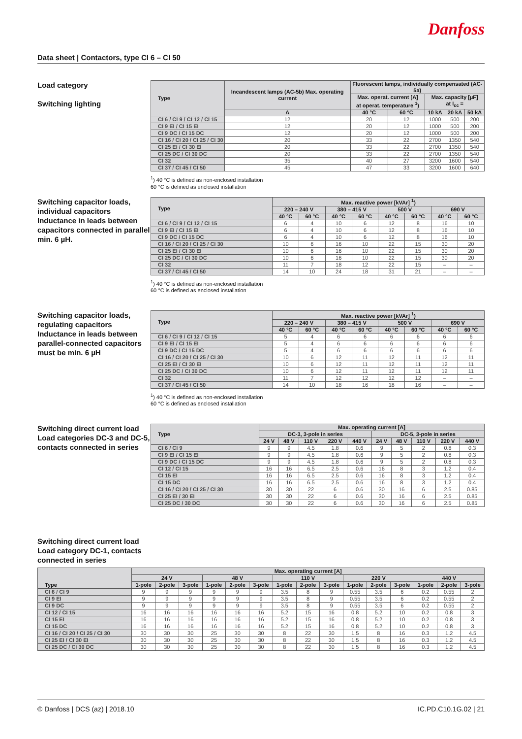Danfoss
Data sheet | Contactors, type CI 6 – CI 50
Load category
Switching lighting
| Type | Incandescent lamps (AC-5b) Max. operating current | Fluorescent lamps, individually compensated (AC-5a) | | | | |
| --- | --- | --- | --- | --- | --- | --- |
| | | Max. operat. current [A] at operat. temperature <sup>1</sup>) | | Max. capacity [µF] at I<sub>cc</sub> = | | |
| | A | 40 °C | 60 °C | 10 kA | 20 kA | 50 kA |
| CI 6 / CI 9 / CI 12 / CI 15 | 12 | 20 | 12 | 1000 | 500 | 200 |
| CI 9 EI / CI 15 EI | 12 | 20 | 12 | 1000 | 500 | 200 |
| CI 9 DC / CI 15 DC | 12 | 20 | 12 | 1000 | 500 | 200 |
| CI 16 / CI 20 / CI 25 / CI 30 | 20 | 33 | 22 | 2700 | 1350 | 540 |
| CI 25 EI / CI 30 EI | 20 | 33 | 22 | 2700 | 1350 | 540 |
| CI 25 DC / CI 30 DC | 20 | 33 | 22 | 2700 | 1350 | 540 |
| CI 32 | 35 | 40 | 27 | 3200 | 1600 | 540 |
| CI 37 / CI 45 / CI 50 | 45 | 47 | 33 | 3200 | 1600 | 640 |
<sup>1</sup>) 40 °C is defined as non-enclosed installation
60 °C is defined as enclosed installation
Switching capacitor loads, individual capacitors Inductance in leads between capacitors connected in parallel min. 6 µH.
| Type | Max. reactive power [kVAr] <sup>1</sup>) | | | | | | | |
| --- | --- | --- | --- | --- | --- | --- | --- | --- |
| | 220 – 240 V | | 380 – 415 V | | 500 V | | 690 V | |
| | 40 °C | 60 °C | 40 °C | 60 °C | 40 °C | 60 °C | 40 °C | 60 °C |
| CI 6 / CI 9 / CI 12 / CI 15 | 6 | 4 | 10 | 6 | 12 | 8 | 16 | 10 |
| CI 9 EI / CI 15 EI | 6 | 4 | 10 | 6 | 12 | 8 | 16 | 10 |
| CI 9 DC / CI 15 DC | 6 | 4 | 10 | 6 | 12 | 8 | 16 | 10 |
| CI 16 / CI 20 / CI 25 / CI 30 | 10 | 6 | 16 | 10 | 22 | 15 | 30 | 20 |
| CI 25 EI / CI 30 EI | 10 | 6 | 16 | 10 | 22 | 15 | 30 | 20 |
| CI 25 DC / CI 30 DC | 10 | 6 | 16 | 10 | 22 | 15 | 30 | 20 |
| CI 32 | 11 | 7 | 18 | 12 | 22 | 15 | – | – |
| CI 37 / CI 45 / CI 50 | 14 | 10 | 24 | 18 | 31 | 21 | – | – |
<sup>1</sup>) 40 °C is defined as non-enclosed installation
60 °C is defined as enclosed installation
Switching capacitor loads, regulating capacitors Inductance in leads between parallel-connected capacitors must be min. 6 µH
| Type | Max. reactive power [kVAr] <sup>1</sup>) | | | | | | | |
| --- | --- | --- | --- | --- | --- | --- | --- | --- |
| | 220 – 240 V | | 380 – 415 V | | 500 V | | 690 V | |
| | 40 °C | 60 °C | 40 °C | 60 °C | 40 °C | 60 °C | 40 °C | 60 °C |
| CI 6 / CI 9 / CI 12 / CI 15 | 5 | 4 | 6 | 6 | 6 | 6 | 6 | 6 |
| CI 9 EI / CI 15 EI | 5 | 4 | 6 | 6 | 6 | 6 | 6 | 6 |
| CI 9 DC / CI 15 DC | 5 | 4 | 6 | 6 | 6 | 6 | 6 | 6 |
| CI 16 / CI 20 / CI 25 / CI 30 | 10 | 6 | 12 | 11 | 12 | 11 | 12 | 11 |
| CI 25 EI / CI 30 EI | 10 | 6 | 12 | 11 | 12 | 11 | 12 | 11 |
| CI 25 DC / CI 30 DC | 10 | 6 | 12 | 11 | 12 | 11 | 12 | 11 |
| CI 32 | 11 | 7 | 12 | 12 | 12 | 12 | – | – |
| CI 37 / CI 45 / CI 50 | 14 | 10 | 18 | 16 | 18 | 16 | – | – |
<sup>1</sup>) 40 °C is defined as non-enclosed installation
60 °C is defined as enclosed installation
Switching direct current load Load categories DC-3 and DC-5, contacts connected in series
| Type | Max. operating current [A] | | | | | | | | | |
| --- | --- | --- | --- | --- | --- | --- | --- | --- | --- | --- |
| | DC-3, 3-pole in series | | | | | DC-5, 3-pole in series | | | | |
| | 24 V | 48 V | 110 V | 220 V | 440 V | 24 V | 48 V | 110 V | 220 V | 440 V |
| CI 6 / CI 9 | 9 | 9 | 4.5 | 1.8 | 0.6 | 9 | 5 | 2 | 0.8 | 0.3 |
| CI 9 EI / CI 15 EI | 9 | 9 | 4.5 | 1.8 | 0.6 | 9 | 5 | 2 | 0.8 | 0.3 |
| CI 9 DC / CI 15 DC | 9 | 9 | 4.5 | 1.8 | 0.6 | 9 | 5 | 2 | 0.8 | 0.3 |
| CI 12 / CI 15 | 16 | 16 | 6.5 | 2.5 | 0.6 | 16 | 8 | 3 | 1.2 | 0.4 |
| CI 15 EI | 16 | 16 | 6.5 | 2.5 | 0.6 | 16 | 8 | 3 | 1.2 | 0.4 |
| CI 15 DC | 16 | 16 | 6.5 | 2.5 | 0.6 | 16 | 8 | 3 | 1.2 | 0.4 |
| CI 16 / CI 20 / CI 25 / CI 30 | 30 | 30 | 22 | 6 | 0.6 | 30 | 16 | 6 | 2.5 | 0.85 |
| CI 25 EI / 30 EI | 30 | 30 | 22 | 6 | 0.6 | 30 | 16 | 6 | 2.5 | 0.85 |
| CI 25 DC / 30 DC | 30 | 30 | 22 | 6 | 0.6 | 30 | 16 | 6 | 2.5 | 0.85 |
Switching direct current load Load category DC-1, contacts connected in series
| Type | Max. operating current [A] | | | | | | | | | | | | | | |
| --- | --- | --- | --- | --- | --- | --- | --- | --- | --- | --- | --- | --- | --- | --- | --- |
| | 24 V | | | 48 V | | | 110 V | | | 220 V | | | 440 V | | |
| | 1-pole | 2-pole | 3-pole | 1-pole | 2-pole | 3-pole | 1-pole | 2-pole | 3-pole | 1-pole | 2-pole | 3-pole | 1-pole | 2-pole | 3-pole |
| CI 6 / CI 9 | 9 | 9 | 9 | 9 | 9 | 9 | 3.5 | 8 | 9 | 0.55 | 3.5 | 6 | 0.2 | 0.55 | 2 |
| CI 9 EI | 9 | 9 | 9 | 9 | 9 | 9 | 3.5 | 8 | 9 | 0.55 | 3.5 | 6 | 0.2 | 0.55 | 2 |
| CI 9 DC | 9 | 9 | 9 | 9 | 9 | 9 | 3.5 | 8 | 9 | 0.55 | 3.5 | 6 | 0.2 | 0.55 | 2 |
| CI 12 / CI 15 | 16 | 16 | 16 | 16 | 16 | 16 | 5.2 | 15 | 16 | 0.8 | 5.2 | 10 | 0.2 | 0.8 | 3 |
| CI 15 EI | 16 | 16 | 16 | 16 | 16 | 16 | 5.2 | 15 | 16 | 0.8 | 5.2 | 10 | 0.2 | 0.8 | 3 |
| CI 15 DC | 16 | 16 | 16 | 16 | 16 | 16 | 5.2 | 15 | 16 | 0.8 | 5.2 | 10 | 0.2 | 0.8 | 3 |
| CI 16 / CI 20 / CI 25 / CI 30 | 30 | 30 | 30 | 25 | 30 | 30 | 8 | 22 | 30 | 1.5 | 8 | 16 | 0.3 | 1.2 | 4.5 |
| CI 25 EI / CI 30 EI | 30 | 30 | 30 | 25 | 30 | 30 | 8 | 22 | 30 | 1.5 | 8 | 16 | 0.3 | 1.2 | 4.5 |
| CI 25 DC / CI 30 DC | 30 | 30 | 30 | 25 | 30 | 30 | 8 | 22 | 30 | 1.5 | 8 | 16 | 0.3 | 1.2 | 4.5 |
© Danfoss | DCS (az) | 2018.10 IC.PD.C10.1G.02 | 21